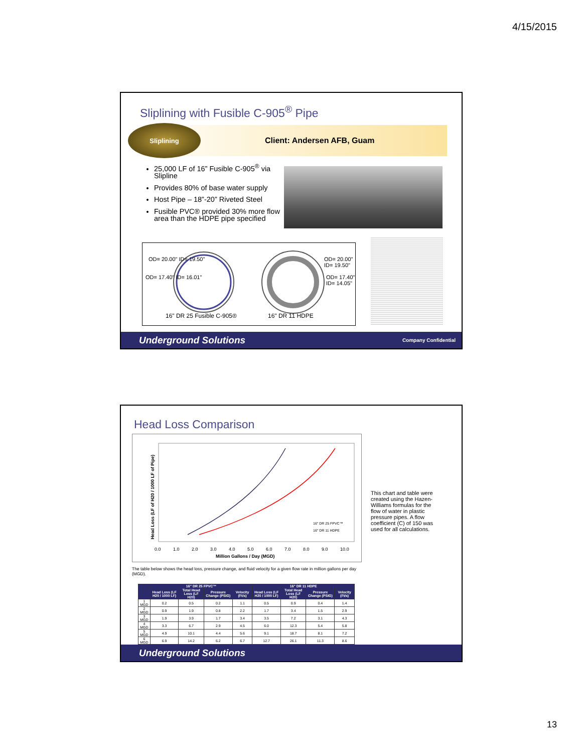4/15/2015
Sliplining with Fusible C-905<sup>®</sup> Pipe
Sliplining
Client: Andersen AFB, Guam
25,000 LF of 16” Fusible C-905<sup>®</sup> via Slipline
Provides 80% of base water supply
Host Pipe – 18”-20” Riveted Steel
Fusible PVC® provided 30% more flow area than the HDPE pipe specified
OD= 20.00" ID= 19.50"
OD= 17.40" ID= 16.01"
OD= 20.00" ID= 19.50"
OD= 17.40" ID= 14.05"
16" DR 25 Fusible C-905® 16" DR 11 HDPE
Underground Solutions Company Confidential
Head Loss Comparison
Head Loss (LF of H20 / 1000 LF of Pipe)
16" DR 25 FPVC™
16" DR 11 HDPE
0.0 1.0 2.0 3.0 4.0 5.0 6.0 7.0 8.0 9.0 10.0
Million Gallons / Day (MGD)
This chart and table were created using the Hazen-Williams formulas for the flow of water in plastic pressure pipes. A flow coefficient (C) of 150 was used for all calculations.
The table below shows the head loss, pressure change, and fluid velocity for a given flow rate in million gallons per day (MGD).
| | 16" DR 25 FPVC™ | | | | 16" DR 11 HDPE | | | |
| --- | --- | --- | --- | --- | --- | --- | --- | --- |
| | Head Loss (LF H20 / 1000 LF) | Total Head Loss (LF H20) | Pressure Change (PSIG) | Velocity (Ft/s) | Head Loss (LF H20 / 1000 LF) | Total Head Loss (LF H20) | Pressure Change (PSIG) | Velocity (Ft/s) |
| 1 MGD | 0.2 | 0.5 | 0.2 | 1.1 | 0.5 | 0.9 | 0.4 | 1.4 |
| 2 MGD | 0.9 | 1.9 | 0.8 | 2.2 | 1.7 | 3.4 | 1.5 | 2.9 |
| 3 MGD | 1.9 | 3.9 | 1.7 | 3.4 | 3.5 | 7.2 | 3.1 | 4.3 |
| 4 MGD | 3.3 | 6.7 | 2.9 | 4.5 | 6.0 | 12.3 | 5.4 | 5.8 |
| 5 MGD | 4.9 | 10.1 | 4.4 | 5.6 | 9.1 | 18.7 | 8.1 | 7.2 |
| 6 MGD | 6.9 | 14.2 | 6.2 | 6.7 | 12.7 | 26.1 | 11.3 | 8.6 |
Underground Solutions
13